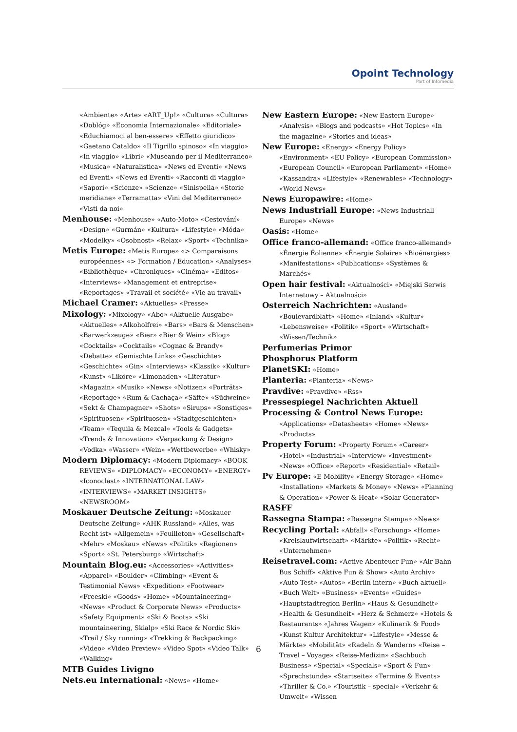Opoint Technology
Part of Infomedia
«Ambiente» «Arte» «ART_Up!» «Cultura» «Cultura» «Doblóg» «Economia Internazionale» «Editoriale» «Educhiamoci al ben-essere» «Effetto giuridico» «Gaetano Cataldo» «Il Tigrillo spinoso» «In viaggio» «In viaggio» «Libri» «Museando per il Mediterraneo» «Musica» «Naturalistica» «News ed Eventi» «News ed Eventi» «News ed Eventi» «Racconti di viaggio» «Sapori» «Scienze» «Scienze» «Sinispella» «Storie meridiane» «Terramatta» «Vini del Mediterraneo» «Visti da noi»
Menhouse: «Menhouse» «Auto-Moto» «Cestování» «Design» «Gurmán» «Kultura» «Lifestyle» «Móda» «Modelky» «Osobnost» «Relax» «Sport» «Technika»
Metis Europe: «Metis Europe» «> Comparaisons européennes» «> Formation / Education» «Analyses» «Bibliothèque» «Chroniques» «Cinéma» «Editos» «Interviews» «Management et entreprise» «Reportages» «Travail et société» «Vie au travail»
Michael Cramer: «Aktuelles» «Presse»
Mixology: «Mixology» «Abo» «Aktuelle Ausgabe» «Aktuelles» «Alkoholfrei» «Bars» «Bars & Menschen» «Barwerkzeuge» «Bier» «Bier & Wein» «Blog» «Cocktails» «Cocktails» «Cognac & Brandy» «Debatte» «Gemischte Links» «Geschichte» «Geschichte» «Gin» «Interviews» «Klassik» «Kultur» «Kunst» «Liköre» «Limonaden» «Literatur» «Magazin» «Musik» «News» «Notizen» «Porträts» «Reportage» «Rum & Cachaça» «Säfte» «Südweine» «Sekt & Champagner» «Shots» «Sirups» «Sonstiges» «Spirituosen» «Spirituosen» «Stadtgeschichten» «Team» «Tequila & Mezcal» «Tools & Gadgets» «Trends & Innovation» «Verpackung & Design» «Vodka» «Wasser» «Wein» «Wettbewerbe» «Whisky»
Modern Diplomacy: «Modern Diplomacy» «BOOK REVIEWS» «DIPLOMACY» «ECONOMY» «ENERGY» «Iconoclast» «INTERNATIONAL LAW» «INTERVIEWS» «MARKET INSIGHTS» «NEWSROOM»
Moskauer Deutsche Zeitung: «Moskauer Deutsche Zeitung» «AHK Russland» «Alles, was Recht ist» «Allgemein» «Feuilleton» «Gesellschaft» «Mehr» «Moskau» «News» «Politik» «Regionen» «Sport» «St. Petersburg» «Wirtschaft»
Mountain Blog.eu: «Accessories» «Activities» «Apparel» «Boulder» «Climbing» «Event & Testimonial News» «Expedition» «Footwear» «Freeski» «Goods» «Home» «Mountaineering» «News» «Product & Corporate News» «Products» «Safety Equipment» «Ski & Boots» «Ski mountaineering, Skialp» «Ski Race & Nordic Ski» «Trail / Sky running» «Trekking & Backpacking» «Video» «Video Preview» «Video Spot» «Video Talk» «Walking»
MTB Guides Livigno
Nets.eu International: «News» «Home»
New Eastern Europe: «New Eastern Europe» «Analysis» «Blogs and podcasts» «Hot Topics» «In the magazine» «Stories and ideas»
New Europe: «Energy» «Energy Policy» «Environment» «EU Policy» «European Commission» «European Council» «European Parliament» «Home» «Kassandra» «Lifestyle» «Renewables» «Technology» «World News»
News Europawire: «Home»
News Industriall Europe: «News Industriall Europe» «News»
Oasis: «Home»
Office franco-allemand: «Office franco-allemand» «Énergie Éolienne» «Énergie Solaire» «Bioénergies» «Manifestations» «Publications» «Systèmes & Marchés»
Open hair festival: «Aktualności» «Miejski Serwis Internetowy – Aktualności»
Osterreich Nachrichten: «Ausland» «Boulevardblatt» «Home» «Inland» «Kultur» «Lebensweise» «Politik» «Sport» «Wirtschaft» «Wissen/Technik»
Perfumerias Primor
Phosphorus Platform
PlanetSKI: «Home»
Planteria: «Planteria» «News»
Pravdive: «Pravdive» «Rss»
Pressespiegel Nachrichten Aktuell
Processing & Control News Europe: «Applications» «Datasheets» «Home» «News» «Products»
Property Forum: «Property Forum» «Career» «Hotel» «Industrial» «Interview» «Investment» «News» «Office» «Report» «Residential» «Retail»
Pv Europe: «E-Mobility» «Energy Storage» «Home» «Installation» «Markets & Money» «News» «Planning & Operation» «Power & Heat» «Solar Generator»
RASFF
Rassegna Stampa: «Rassegna Stampa» «News»
Recycling Portal: «Abfall» «Forschung» «Home» «Kreislaufwirtschaft» «Märkte» «Politik» «Recht» «Unternehmen»
Reisetravel.com: «Active Abenteuer Fun» «Air Bahn Bus Schiff» «Aktive Fun & Show» «Auto Archiv» «Auto Test» «Autos» «Berlin intern» «Buch aktuell» «Buch Welt» «Business» «Events» «Guides» «Hauptstadtregion Berlin» «Haus & Gesundheit» «Health & Gesundheit» «Herz & Schmerz» «Hotels & Restaurants» «Jahres Wagen» «Kulinarik & Food» «Kunst Kultur Architektur» «Lifestyle» «Messe & Märkte» «Mobilität» «Radeln & Wandern» «Reise – Travel – Voyage» «Reise-Medizin» «Sachbuch Business» «Special» «Specials» «Sport & Fun» «Sprechstunde» «Startseite» «Termine & Events» «Thriller & Co.» «Touristik – special» «Verkehr & Umwelt» «Wissen
6